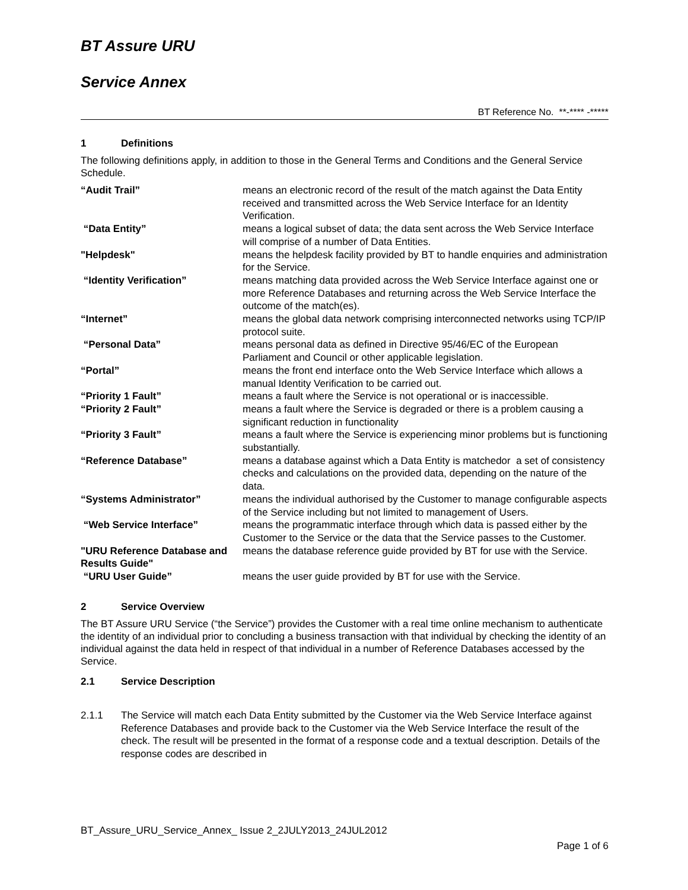BT Assure URU
Service Annex
BT Reference No. **-**** -*****
1 Definitions
The following definitions apply, in addition to those in the General Terms and Conditions and the General Service Schedule.
| “Audit Trail” | means an electronic record of the result of the match against the Data Entity received and transmitted across the Web Service Interface for an Identity Verification. |
| “Data Entity” | means a logical subset of data; the data sent across the Web Service Interface will comprise of a number of Data Entities. |
| "Helpdesk" | means the helpdesk facility provided by BT to handle enquiries and administration for the Service. |
| “Identity Verification” | means matching data provided across the Web Service Interface against one or more Reference Databases and returning across the Web Service Interface the outcome of the match(es). |
| “Internet” | means the global data network comprising interconnected networks using TCP/IP protocol suite. |
| “Personal Data” | means personal data as defined in Directive 95/46/EC of the European Parliament and Council or other applicable legislation. |
| “Portal” | means the front end interface onto the Web Service Interface which allows a manual Identity Verification to be carried out. |
| “Priority 1 Fault” | means a fault where the Service is not operational or is inaccessible. |
| “Priority 2 Fault” | means a fault where the Service is degraded or there is a problem causing a significant reduction in functionality |
| “Priority 3 Fault” | means a fault where the Service is experiencing minor problems but is functioning substantially. |
| “Reference Database” | means a database against which a Data Entity is matchedor a set of consistency checks and calculations on the provided data, depending on the nature of the data. |
| “Systems Administrator” | means the individual authorised by the Customer to manage configurable aspects of the Service including but not limited to management of Users. |
| “Web Service Interface” | means the programmatic interface through which data is passed either by the Customer to the Service or the data that the Service passes to the Customer. |
| "URU Reference Database and Results Guide" | means the database reference guide provided by BT for use with the Service. |
| “URU User Guide” | means the user guide provided by BT for use with the Service. |
2 Service Overview
The BT Assure URU Service (“the Service”) provides the Customer with a real time online mechanism to authenticate the identity of an individual prior to concluding a business transaction with that individual by checking the identity of an individual against the data held in respect of that individual in a number of Reference Databases accessed by the Service.
2.1 Service Description
2.1.1 The Service will match each Data Entity submitted by the Customer via the Web Service Interface against Reference Databases and provide back to the Customer via the Web Service Interface the result of the check. The result will be presented in the format of a response code and a textual description. Details of the response codes are described in
BT_Assure_URU_Service_Annex_ Issue 2_2JULY2013_24JUL2012
Page 1 of 6